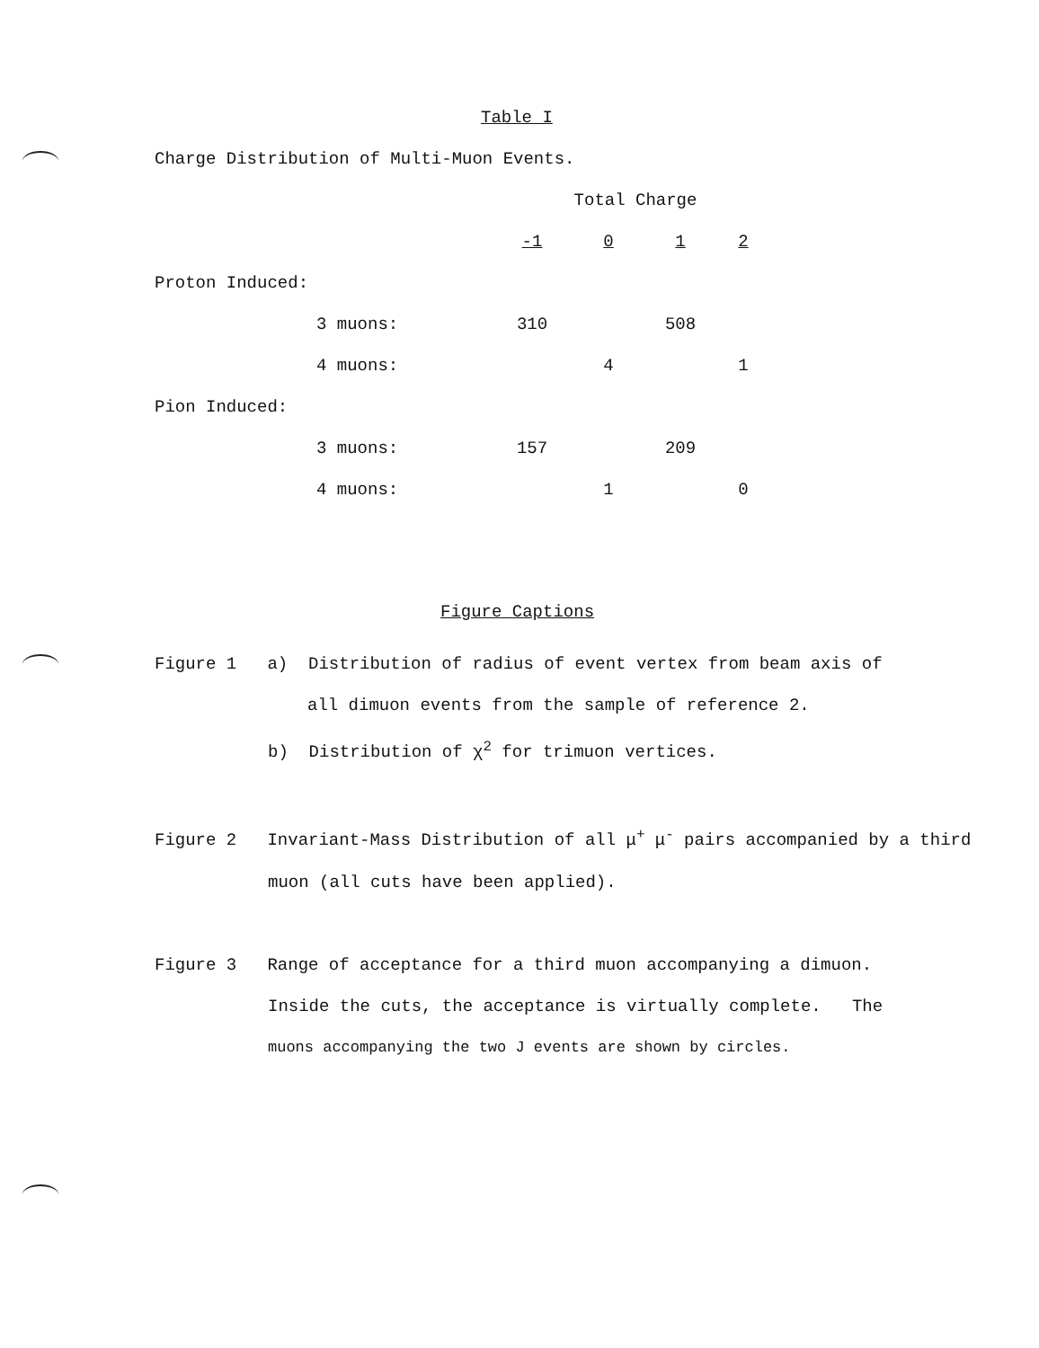Table I
Charge Distribution of Multi-Muon Events.
| | | Total Charge | | | |
| | | -1 | 0 | 1 | 2 |
| Proton Induced: | | | | | |
| | 3 muons: | 310 | | 508 | |
| | 4 muons: | | 4 | | 1 |
| Pion Induced: | | | | | |
| | 3 muons: | 157 | | 209 | |
| | 4 muons: | | 1 | | 0 |
Figure Captions
Figure 1 a) Distribution of radius of event vertex from beam axis of
all dimuon events from the sample of reference 2.
b) Distribution of χ<sup>2</sup> for trimuon vertices.
Figure 2 Invariant-Mass Distribution of all μ<sup>+</sup> μ<sup>-</sup> pairs accompanied by a third
muon (all cuts have been applied).
Figure 3 Range of acceptance for a third muon accompanying a dimuon.
Inside the cuts, the acceptance is virtually complete. The
muons accompanying the two J events are shown by circles.